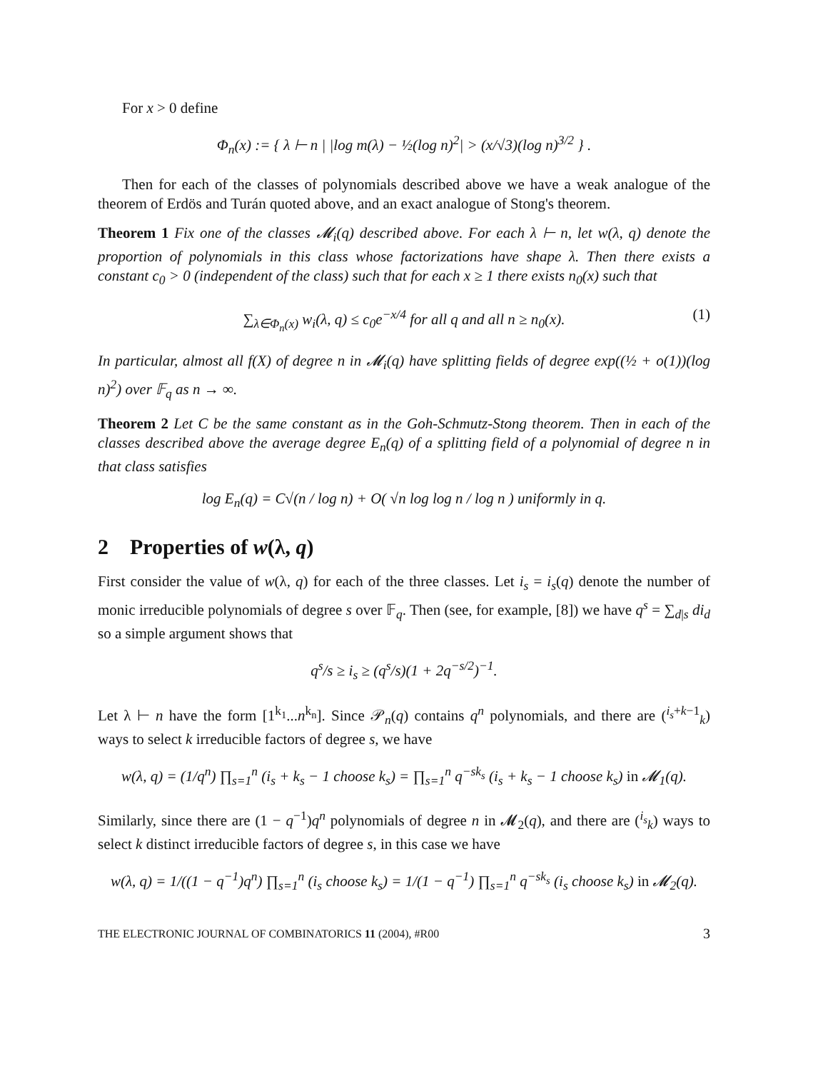For x > 0 define
Φ<sub>n</sub>(x) := { λ ⊢ n | |log m(λ) − ½(log n)<sup>2</sup>| > (x/√3)(log n)<sup>3/2</sup> } .
Then for each of the classes of polynomials described above we have a weak analogue of the theorem of Erdös and Turán quoted above, and an exact analogue of Stong's theorem.
Theorem 1 Fix one of the classes 𝓜<sub>i</sub>(q) described above. For each λ ⊢ n, let w(λ, q) denote the proportion of polynomials in this class whose factorizations have shape λ. Then there exists a constant c<sub>0</sub> > 0 (independent of the class) such that for each x ≥ 1 there exists n<sub>0</sub>(x) such that
∑<sub>λ∈Φ<sub>n</sub>(x)</sub> w<sub>i</sub>(λ, q) ≤ c<sub>0</sub>e<sup>−x/4</sup> for all q and all n ≥ n<sub>0</sub>(x). (1)
In particular, almost all f(X) of degree n in 𝓜<sub>i</sub>(q) have splitting fields of degree exp((½ + o(1))(log n)<sup>2</sup>) over 𝔽<sub>q</sub> as n → ∞.
Theorem 2 Let C be the same constant as in the Goh-Schmutz-Stong theorem. Then in each of the classes described above the average degree E<sub>n</sub>(q) of a splitting field of a polynomial of degree n in that class satisfies
log E<sub>n</sub>(q) = C√(n / log n) + O( √n log log n / log n ) uniformly in q.
2 Properties of w(λ, q)
First consider the value of w(λ, q) for each of the three classes. Let i<sub>s</sub> = i<sub>s</sub>(q) denote the number of monic irreducible polynomials of degree s over 𝔽<sub>q</sub>. Then (see, for example, [8]) we have q<sup>s</sup> = ∑<sub>d|s</sub> di<sub>d</sub> so a simple argument shows that
q<sup>s</sup>/s ≥ i<sub>s</sub> ≥ (q<sup>s</sup>/s)(1 + 2q<sup>−s/2</sup>)<sup>−1</sup>.
Let λ ⊢ n have the form [1<sup>k<sub>1</sub></sup>...n<sup>k<sub>n</sub></sup>]. Since 𝒫<sub>n</sub>(q) contains q<sup>n</sup> polynomials, and there are (<sup>i<sub>s</sub>+k−1</sup><sub>k</sub>) ways to select k irreducible factors of degree s, we have
w(λ, q) = (1/q<sup>n</sup>) ∏<sub>s=1</sub><sup>n</sup> (i<sub>s</sub> + k<sub>s</sub> − 1 choose k<sub>s</sub>) = ∏<sub>s=1</sub><sup>n</sup> q<sup>−sk<sub>s</sub></sup> (i<sub>s</sub> + k<sub>s</sub> − 1 choose k<sub>s</sub>) in 𝓜<sub>1</sub>(q).
Similarly, since there are (1 − q<sup>−1</sup>)q<sup>n</sup> polynomials of degree n in 𝓜<sub>2</sub>(q), and there are (<sup>i<sub>s</sub></sup><sub>k</sub>) ways to select k distinct irreducible factors of degree s, in this case we have
w(λ, q) = 1/((1 − q<sup>−1</sup>)q<sup>n</sup>) ∏<sub>s=1</sub><sup>n</sup> (i<sub>s</sub> choose k<sub>s</sub>) = 1/(1 − q<sup>−1</sup>) ∏<sub>s=1</sub><sup>n</sup> q<sup>−sk<sub>s</sub></sup> (i<sub>s</sub> choose k<sub>s</sub>) in 𝓜<sub>2</sub>(q).
THE ELECTRONIC JOURNAL OF COMBINATORICS 11 (2004), #R00 3